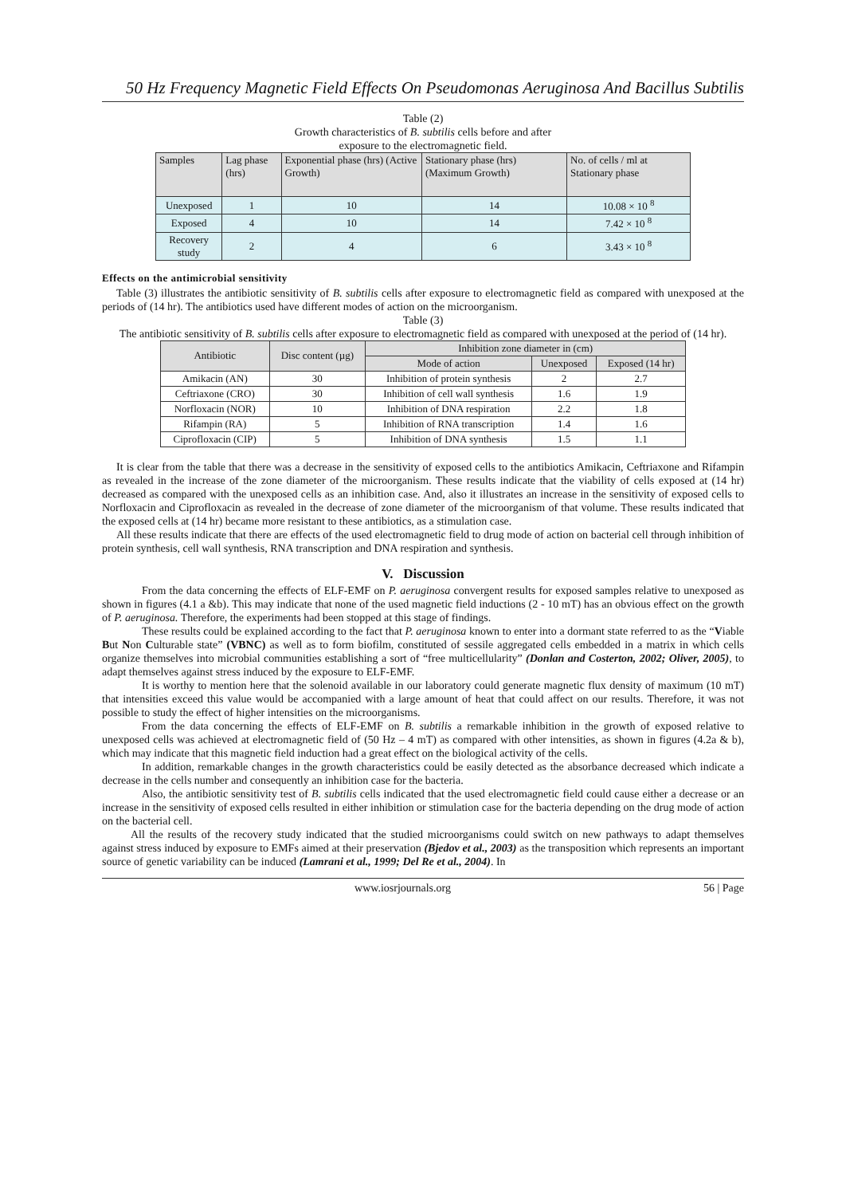50 Hz Frequency Magnetic Field Effects On Pseudomonas Aeruginosa And Bacillus Subtilis
Table (2)
Growth characteristics of B. subtilis cells before and after
exposure to the electromagnetic field.
| Samples | Lag phase (hrs) | Exponential phase (hrs) (Active Growth) | Stationary phase (hrs) (Maximum Growth) | No. of cells / ml at Stationary phase |
| --- | --- | --- | --- | --- |
| Unexposed | 1 | 10 | 14 | 10.08 × 10 <sup>8</sup> |
| Exposed | 4 | 10 | 14 | 7.42 × 10 <sup>8</sup> |
| Recovery study | 2 | 4 | 6 | 3.43 × 10 <sup>8</sup> |
Effects on the antimicrobial sensitivity
Table (3) illustrates the antibiotic sensitivity of B. subtilis cells after exposure to electromagnetic field as compared with unexposed at the periods of (14 hr). The antibiotics used have different modes of action on the microorganism.
Table (3)
The antibiotic sensitivity of B. subtilis cells after exposure to electromagnetic field as compared with unexposed at the period of (14 hr).
| Antibiotic | Disc content (µg) | Inhibition zone diameter in (cm) | | |
| --- | --- | --- | --- | --- |
| | | Mode of action | Unexposed | Exposed (14 hr) |
| Amikacin (AN) | 30 | Inhibition of protein synthesis | 2 | 2.7 |
| Ceftriaxone (CRO) | 30 | Inhibition of cell wall synthesis | 1.6 | 1.9 |
| Norfloxacin (NOR) | 10 | Inhibition of DNA respiration | 2.2 | 1.8 |
| Rifampin (RA) | 5 | Inhibition of RNA transcription | 1.4 | 1.6 |
| Ciprofloxacin (CIP) | 5 | Inhibition of DNA synthesis | 1.5 | 1.1 |
It is clear from the table that there was a decrease in the sensitivity of exposed cells to the antibiotics Amikacin, Ceftriaxone and Rifampin as revealed in the increase of the zone diameter of the microorganism. These results indicate that the viability of cells exposed at (14 hr) decreased as compared with the unexposed cells as an inhibition case. And, also it illustrates an increase in the sensitivity of exposed cells to Norfloxacin and Ciprofloxacin as revealed in the decrease of zone diameter of the microorganism of that volume. These results indicated that the exposed cells at (14 hr) became more resistant to these antibiotics, as a stimulation case.
All these results indicate that there are effects of the used electromagnetic field to drug mode of action on bacterial cell through inhibition of protein synthesis, cell wall synthesis, RNA transcription and DNA respiration and synthesis.
V. Discussion
From the data concerning the effects of ELF-EMF on P. aeruginosa convergent results for exposed samples relative to unexposed as shown in figures (4.1 a &b). This may indicate that none of the used magnetic field inductions (2 - 10 mT) has an obvious effect on the growth of P. aeruginosa. Therefore, the experiments had been stopped at this stage of findings.
These results could be explained according to the fact that P. aeruginosa known to enter into a dormant state referred to as the “Viable But Non Culturable state” (VBNC) as well as to form biofilm, constituted of sessile aggregated cells embedded in a matrix in which cells organize themselves into microbial communities establishing a sort of “free multicellularity” (Donlan and Costerton, 2002; Oliver, 2005), to adapt themselves against stress induced by the exposure to ELF-EMF.
It is worthy to mention here that the solenoid available in our laboratory could generate magnetic flux density of maximum (10 mT) that intensities exceed this value would be accompanied with a large amount of heat that could affect on our results. Therefore, it was not possible to study the effect of higher intensities on the microorganisms.
From the data concerning the effects of ELF-EMF on B. subtilis a remarkable inhibition in the growth of exposed relative to unexposed cells was achieved at electromagnetic field of (50 Hz – 4 mT) as compared with other intensities, as shown in figures (4.2a & b), which may indicate that this magnetic field induction had a great effect on the biological activity of the cells.
In addition, remarkable changes in the growth characteristics could be easily detected as the absorbance decreased which indicate a decrease in the cells number and consequently an inhibition case for the bacteria.
Also, the antibiotic sensitivity test of B. subtilis cells indicated that the used electromagnetic field could cause either a decrease or an increase in the sensitivity of exposed cells resulted in either inhibition or stimulation case for the bacteria depending on the drug mode of action on the bacterial cell.
All the results of the recovery study indicated that the studied microorganisms could switch on new pathways to adapt themselves against stress induced by exposure to EMFs aimed at their preservation (Bjedov et al., 2003) as the transposition which represents an important source of genetic variability can be induced (Lamrani et al., 1999; Del Re et al., 2004). In
www.iosrjournals.org 56 | Page